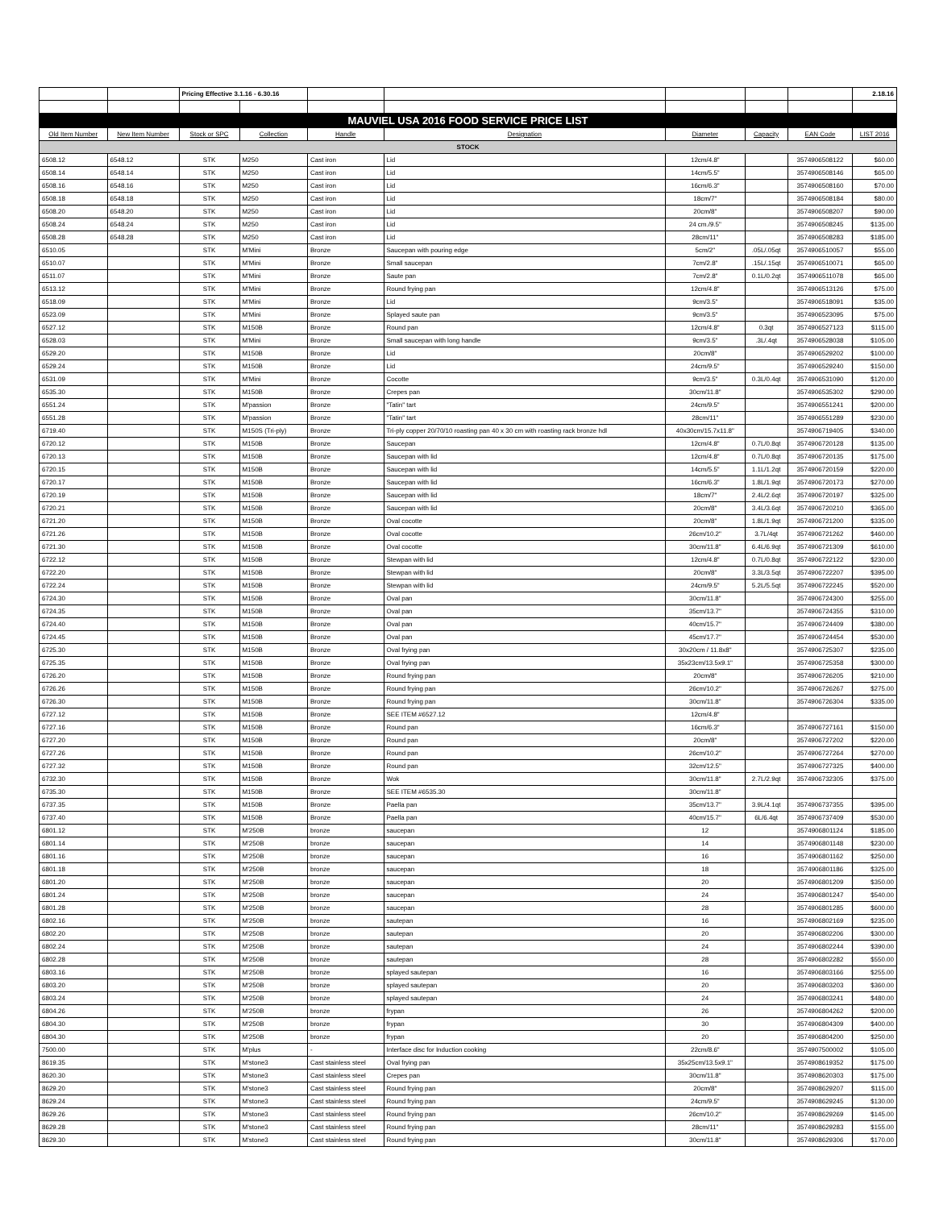| | | Pricing Effective 3.1.16 - 6.30.16 | | | | | | | 2.18.16 |
| MAUVIEL USA 2016 FOOD SERVICE PRICE LIST | | | | | | | | | |
| Old Item Number | New Item Number | Stock or SPC | Collection | Handle | Designation | Diameter | Capacity | EAN Code | LIST 2016 |
| STOCK | | | | | | | | | |
| 6508.12 | 6548.12 | STK | M250 | Cast iron | Lid | 12cm/4.8" | | 3574906508122 | $60.00 |
| 6508.14 | 6548.14 | STK | M250 | Cast iron | Lid | 14cm/5.5" | | 3574906508146 | $65.00 |
| 6508.16 | 6548.16 | STK | M250 | Cast iron | Lid | 16cm/6.3" | | 3574906508160 | $70.00 |
| 6508.18 | 6548.18 | STK | M250 | Cast iron | Lid | 18cm/7" | | 3574906508184 | $80.00 |
| 6508.20 | 6548.20 | STK | M250 | Cast iron | Lid | 20cm/8" | | 3574906508207 | $90.00 |
| 6508.24 | 6548.24 | STK | M250 | Cast iron | Lid | 24 cm./9.5" | | 3574906508245 | $135.00 |
| 6508.28 | 6548.28 | STK | M250 | Cast iron | Lid | 28cm/11" | | 3574906508283 | $185.00 |
| 6510.05 | | STK | M'Mini | Bronze | Saucepan with pouring edge | 5cm/2" | .05L/.05qt | 3574906510057 | $55.00 |
| 6510.07 | | STK | M'Mini | Bronze | Small saucepan | 7cm/2.8" | .15L/.15qt | 3574906510071 | $65.00 |
| 6511.07 | | STK | M'Mini | Bronze | Saute pan | 7cm/2.8" | 0.1L/0.2qt | 3574906511078 | $65.00 |
| 6513.12 | | STK | M'Mini | Bronze | Round frying pan | 12cm/4.8" | | 3574906513126 | $75.00 |
| 6518.09 | | STK | M'Mini | Bronze | Lid | 9cm/3.5" | | 3574906518091 | $35.00 |
| 6523.09 | | STK | M'Mini | Bronze | Splayed saute pan | 9cm/3.5" | | 3574906523095 | $75.00 |
| 6527.12 | | STK | M150B | Bronze | Round pan | 12cm/4.8" | 0.3qt | 3574906527123 | $115.00 |
| 6528.03 | | STK | M'Mini | Bronze | Small saucepan with long handle | 9cm/3.5" | .3L/.4qt | 3574906528038 | $105.00 |
| 6529.20 | | STK | M150B | Bronze | Lid | 20cm/8" | | 3574906529202 | $100.00 |
| 6529.24 | | STK | M150B | Bronze | Lid | 24cm/9.5" | | 3574906529240 | $150.00 |
| 6531.09 | | STK | M'Mini | Bronze | Cocotte | 9cm/3.5" | 0.3L/0.4qt | 3574906531090 | $120.00 |
| 6535.30 | | STK | M150B | Bronze | Crepes pan | 30cm/11.8" | | 3574906535302 | $290.00 |
| 6551.24 | | STK | M'passion | Bronze | "Tatin" tart | 24cm/9.5" | | 3574906551241 | $200.00 |
| 6551.28 | | STK | M'passion | Bronze | "Tatin" tart | 28cm/11" | | 3574906551289 | $230.00 |
| 6719.40 | | STK | M150S (Tri-ply) | Bronze | Tri-ply copper 20/70/10 roasting pan 40 x 30 cm with roasting rack bronze hdl | 40x30cm/15.7x11.8" | | 3574906719405 | $340.00 |
| 6720.12 | | STK | M150B | Bronze | Saucepan | 12cm/4.8" | 0.7L/0.8qt | 3574906720128 | $135.00 |
| 6720.13 | | STK | M150B | Bronze | Saucepan with lid | 12cm/4.8" | 0.7L/0.8qt | 3574906720135 | $175.00 |
| 6720.15 | | STK | M150B | Bronze | Saucepan with lid | 14cm/5.5" | 1.1L/1.2qt | 3574906720159 | $220.00 |
| 6720.17 | | STK | M150B | Bronze | Saucepan with lid | 16cm/6.3" | 1.8L/1.9qt | 3574906720173 | $270.00 |
| 6720.19 | | STK | M150B | Bronze | Saucepan with lid | 18cm/7" | 2.4L/2.6qt | 3574906720197 | $325.00 |
| 6720.21 | | STK | M150B | Bronze | Saucepan with lid | 20cm/8" | 3.4L/3.6qt | 3574906720210 | $365.00 |
| 6721.20 | | STK | M150B | Bronze | Oval cocotte | 20cm/8" | 1.8L/1.9qt | 3574906721200 | $335.00 |
| 6721.26 | | STK | M150B | Bronze | Oval cocotte | 26cm/10.2" | 3.7L/4qt | 3574906721262 | $460.00 |
| 6721.30 | | STK | M150B | Bronze | Oval cocotte | 30cm/11.8" | 6.4L/6.9qt | 3574906721309 | $610.00 |
| 6722.12 | | STK | M150B | Bronze | Stewpan with lid | 12cm/4.8" | 0.7L/0.8qt | 3574906722122 | $230.00 |
| 6722.20 | | STK | M150B | Bronze | Stewpan with lid | 20cm/8" | 3.3L/3.5qt | 3574906722207 | $395.00 |
| 6722.24 | | STK | M150B | Bronze | Stewpan with lid | 24cm/9.5" | 5.2L/5.5qt | 3574906722245 | $520.00 |
| 6724.30 | | STK | M150B | Bronze | Oval pan | 30cm/11.8" | | 3574906724300 | $255.00 |
| 6724.35 | | STK | M150B | Bronze | Oval pan | 35cm/13.7" | | 3574906724355 | $310.00 |
| 6724.40 | | STK | M150B | Bronze | Oval pan | 40cm/15.7" | | 3574906724409 | $380.00 |
| 6724.45 | | STK | M150B | Bronze | Oval pan | 45cm/17.7" | | 3574906724454 | $530.00 |
| 6725.30 | | STK | M150B | Bronze | Oval frying pan | 30x20cm / 11.8x8" | | 3574906725307 | $235.00 |
| 6725.35 | | STK | M150B | Bronze | Oval frying pan | 35x23cm/13.5x9.1" | | 3574906725358 | $300.00 |
| 6726.20 | | STK | M150B | Bronze | Round frying pan | 20cm/8" | | 3574906726205 | $210.00 |
| 6726.26 | | STK | M150B | Bronze | Round frying pan | 26cm/10.2" | | 3574906726267 | $275.00 |
| 6726.30 | | STK | M150B | Bronze | Round frying pan | 30cm/11.8" | | 3574906726304 | $335.00 |
| 6727.12 | | STK | M150B | Bronze | SEE ITEM #6527.12 | 12cm/4.8" | | | |
| 6727.16 | | STK | M150B | Bronze | Round pan | 16cm/6.3" | | 3574906727161 | $150.00 |
| 6727.20 | | STK | M150B | Bronze | Round pan | 20cm/8" | | 3574906727202 | $220.00 |
| 6727.26 | | STK | M150B | Bronze | Round pan | 26cm/10.2" | | 3574906727264 | $270.00 |
| 6727.32 | | STK | M150B | Bronze | Round pan | 32cm/12.5" | | 3574906727325 | $400.00 |
| 6732.30 | | STK | M150B | Bronze | Wok | 30cm/11.8" | 2.7L/2.9qt | 3574906732305 | $375.00 |
| 6735.30 | | STK | M150B | Bronze | SEE ITEM #6535.30 | 30cm/11.8" | | | |
| 6737.35 | | STK | M150B | Bronze | Paella pan | 35cm/13.7" | 3.9L/4.1qt | 3574906737355 | $395.00 |
| 6737.40 | | STK | M150B | Bronze | Paella pan | 40cm/15.7" | 6L/6.4qt | 3574906737409 | $530.00 |
| 6801.12 | | STK | M'250B | bronze | saucepan | 12 | | 3574906801124 | $185.00 |
| 6801.14 | | STK | M'250B | bronze | saucepan | 14 | | 3574906801148 | $230.00 |
| 6801.16 | | STK | M'250B | bronze | saucepan | 16 | | 3574906801162 | $250.00 |
| 6801.18 | | STK | M'250B | bronze | saucepan | 18 | | 3574906801186 | $325.00 |
| 6801.20 | | STK | M'250B | bronze | saucepan | 20 | | 3574906801209 | $350.00 |
| 6801.24 | | STK | M'250B | bronze | saucepan | 24 | | 3574906801247 | $540.00 |
| 6801.28 | | STK | M'250B | bronze | saucepan | 28 | | 3574906801285 | $600.00 |
| 6802.16 | | STK | M'250B | bronze | sautepan | 16 | | 3574906802169 | $235.00 |
| 6802.20 | | STK | M'250B | bronze | sautepan | 20 | | 3574906802206 | $300.00 |
| 6802.24 | | STK | M'250B | bronze | sautepan | 24 | | 3574906802244 | $390.00 |
| 6802.28 | | STK | M'250B | bronze | sautepan | 28 | | 3574906802282 | $550.00 |
| 6803.16 | | STK | M'250B | bronze | splayed sautepan | 16 | | 3574906803166 | $255.00 |
| 6803.20 | | STK | M'250B | bronze | splayed sautepan | 20 | | 3574906803203 | $360.00 |
| 6803.24 | | STK | M'250B | bronze | splayed sautepan | 24 | | 3574906803241 | $480.00 |
| 6804.26 | | STK | M'250B | bronze | frypan | 26 | | 3574906804262 | $200.00 |
| 6804.30 | | STK | M'250B | bronze | frypan | 30 | | 3574906804309 | $400.00 |
| 6804.30 | | STK | M'250B | bronze | frypan | 20 | | 3574906804200 | $250.00 |
| 7500.00 | | STK | M'plus | - | Interface disc for Induction cooking | 22cm/8.6" | | 3574907500002 | $105.00 |
| 8619.35 | | STK | M'stone3 | Cast stainless steel | Oval frying pan | 35x25cm/13.5x9.1" | | 3574908619352 | $175.00 |
| 8620.30 | | STK | M'stone3 | Cast stainless steel | Crepes pan | 30cm/11.8" | | 3574908620303 | $175.00 |
| 8629.20 | | STK | M'stone3 | Cast stainless steel | Round frying pan | 20cm/8" | | 3574908629207 | $115.00 |
| 8629.24 | | STK | M'stone3 | Cast stainless steel | Round frying pan | 24cm/9.5" | | 3574908629245 | $130.00 |
| 8629.26 | | STK | M'stone3 | Cast stainless steel | Round frying pan | 26cm/10.2" | | 3574908629269 | $145.00 |
| 8629.28 | | STK | M'stone3 | Cast stainless steel | Round frying pan | 28cm/11" | | 3574908629283 | $155.00 |
| 8629.30 | | STK | M'stone3 | Cast stainless steel | Round frying pan | 30cm/11.8" | | 3574908629306 | $170.00 |